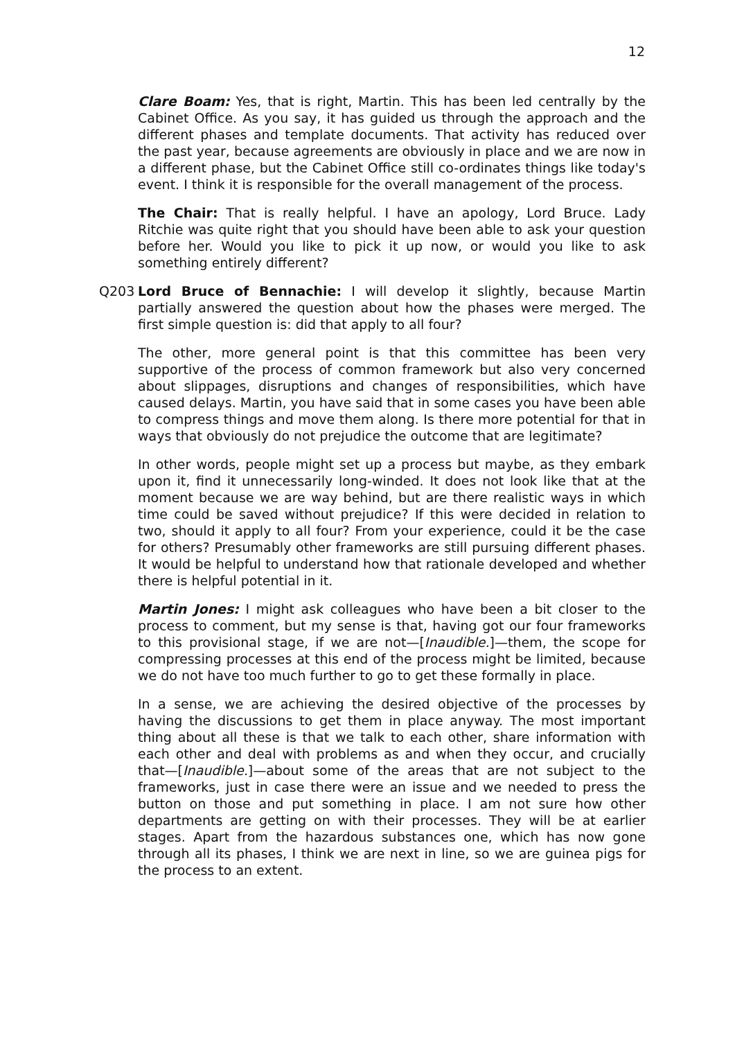12
Clare Boam: Yes, that is right, Martin. This has been led centrally by the Cabinet Office. As you say, it has guided us through the approach and the different phases and template documents. That activity has reduced over the past year, because agreements are obviously in place and we are now in a different phase, but the Cabinet Office still co-ordinates things like today's event. I think it is responsible for the overall management of the process.
The Chair: That is really helpful. I have an apology, Lord Bruce. Lady Ritchie was quite right that you should have been able to ask your question before her. Would you like to pick it up now, or would you like to ask something entirely different?
Q203 Lord Bruce of Bennachie: I will develop it slightly, because Martin partially answered the question about how the phases were merged. The first simple question is: did that apply to all four?
The other, more general point is that this committee has been very supportive of the process of common framework but also very concerned about slippages, disruptions and changes of responsibilities, which have caused delays. Martin, you have said that in some cases you have been able to compress things and move them along. Is there more potential for that in ways that obviously do not prejudice the outcome that are legitimate?
In other words, people might set up a process but maybe, as they embark upon it, find it unnecessarily long-winded. It does not look like that at the moment because we are way behind, but are there realistic ways in which time could be saved without prejudice? If this were decided in relation to two, should it apply to all four? From your experience, could it be the case for others? Presumably other frameworks are still pursuing different phases. It would be helpful to understand how that rationale developed and whether there is helpful potential in it.
Martin Jones: I might ask colleagues who have been a bit closer to the process to comment, but my sense is that, having got our four frameworks to this provisional stage, if we are not—[Inaudible.]—them, the scope for compressing processes at this end of the process might be limited, because we do not have too much further to go to get these formally in place.
In a sense, we are achieving the desired objective of the processes by having the discussions to get them in place anyway. The most important thing about all these is that we talk to each other, share information with each other and deal with problems as and when they occur, and crucially that—[Inaudible.]—about some of the areas that are not subject to the frameworks, just in case there were an issue and we needed to press the button on those and put something in place. I am not sure how other departments are getting on with their processes. They will be at earlier stages. Apart from the hazardous substances one, which has now gone through all its phases, I think we are next in line, so we are guinea pigs for the process to an extent.